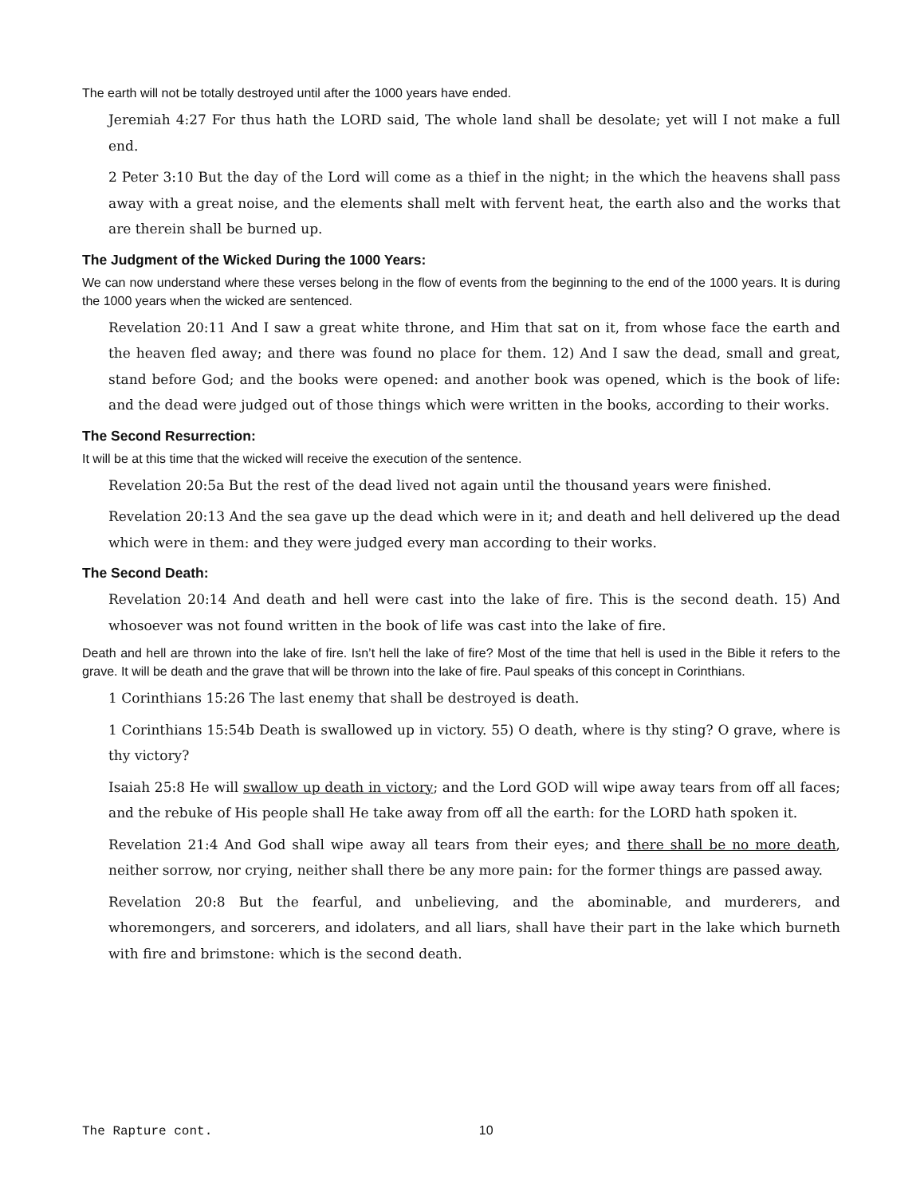The earth will not be totally destroyed until after the 1000 years have ended.
Jeremiah 4:27 For thus hath the LORD said, The whole land shall be desolate; yet will I not make a full end.
2 Peter 3:10 But the day of the Lord will come as a thief in the night; in the which the heavens shall pass away with a great noise, and the elements shall melt with fervent heat, the earth also and the works that are therein shall be burned up.
The Judgment of the Wicked During the 1000 Years:
We can now understand where these verses belong in the flow of events from the beginning to the end of the 1000 years. It is during the 1000 years when the wicked are sentenced.
Revelation 20:11 And I saw a great white throne, and Him that sat on it, from whose face the earth and the heaven fled away; and there was found no place for them. 12) And I saw the dead, small and great, stand before God; and the books were opened: and another book was opened, which is the book of life: and the dead were judged out of those things which were written in the books, according to their works.
The Second Resurrection:
It will be at this time that the wicked will receive the execution of the sentence.
Revelation 20:5a But the rest of the dead lived not again until the thousand years were finished.
Revelation 20:13 And the sea gave up the dead which were in it; and death and hell delivered up the dead which were in them: and they were judged every man according to their works.
The Second Death:
Revelation 20:14 And death and hell were cast into the lake of fire. This is the second death. 15) And whosoever was not found written in the book of life was cast into the lake of fire.
Death and hell are thrown into the lake of fire. Isn’t hell the lake of fire? Most of the time that hell is used in the Bible it refers to the grave. It will be death and the grave that will be thrown into the lake of fire. Paul speaks of this concept in Corinthians.
1 Corinthians 15:26 The last enemy that shall be destroyed is death.
1 Corinthians 15:54b Death is swallowed up in victory. 55) O death, where is thy sting? O grave, where is thy victory?
Isaiah 25:8 He will swallow up death in victory; and the Lord GOD will wipe away tears from off all faces; and the rebuke of His people shall He take away from off all the earth: for the LORD hath spoken it.
Revelation 21:4 And God shall wipe away all tears from their eyes; and there shall be no more death, neither sorrow, nor crying, neither shall there be any more pain: for the former things are passed away.
Revelation 20:8 But the fearful, and unbelieving, and the abominable, and murderers, and whoremongers, and sorcerers, and idolaters, and all liars, shall have their part in the lake which burneth with fire and brimstone: which is the second death.
The Rapture cont. 10